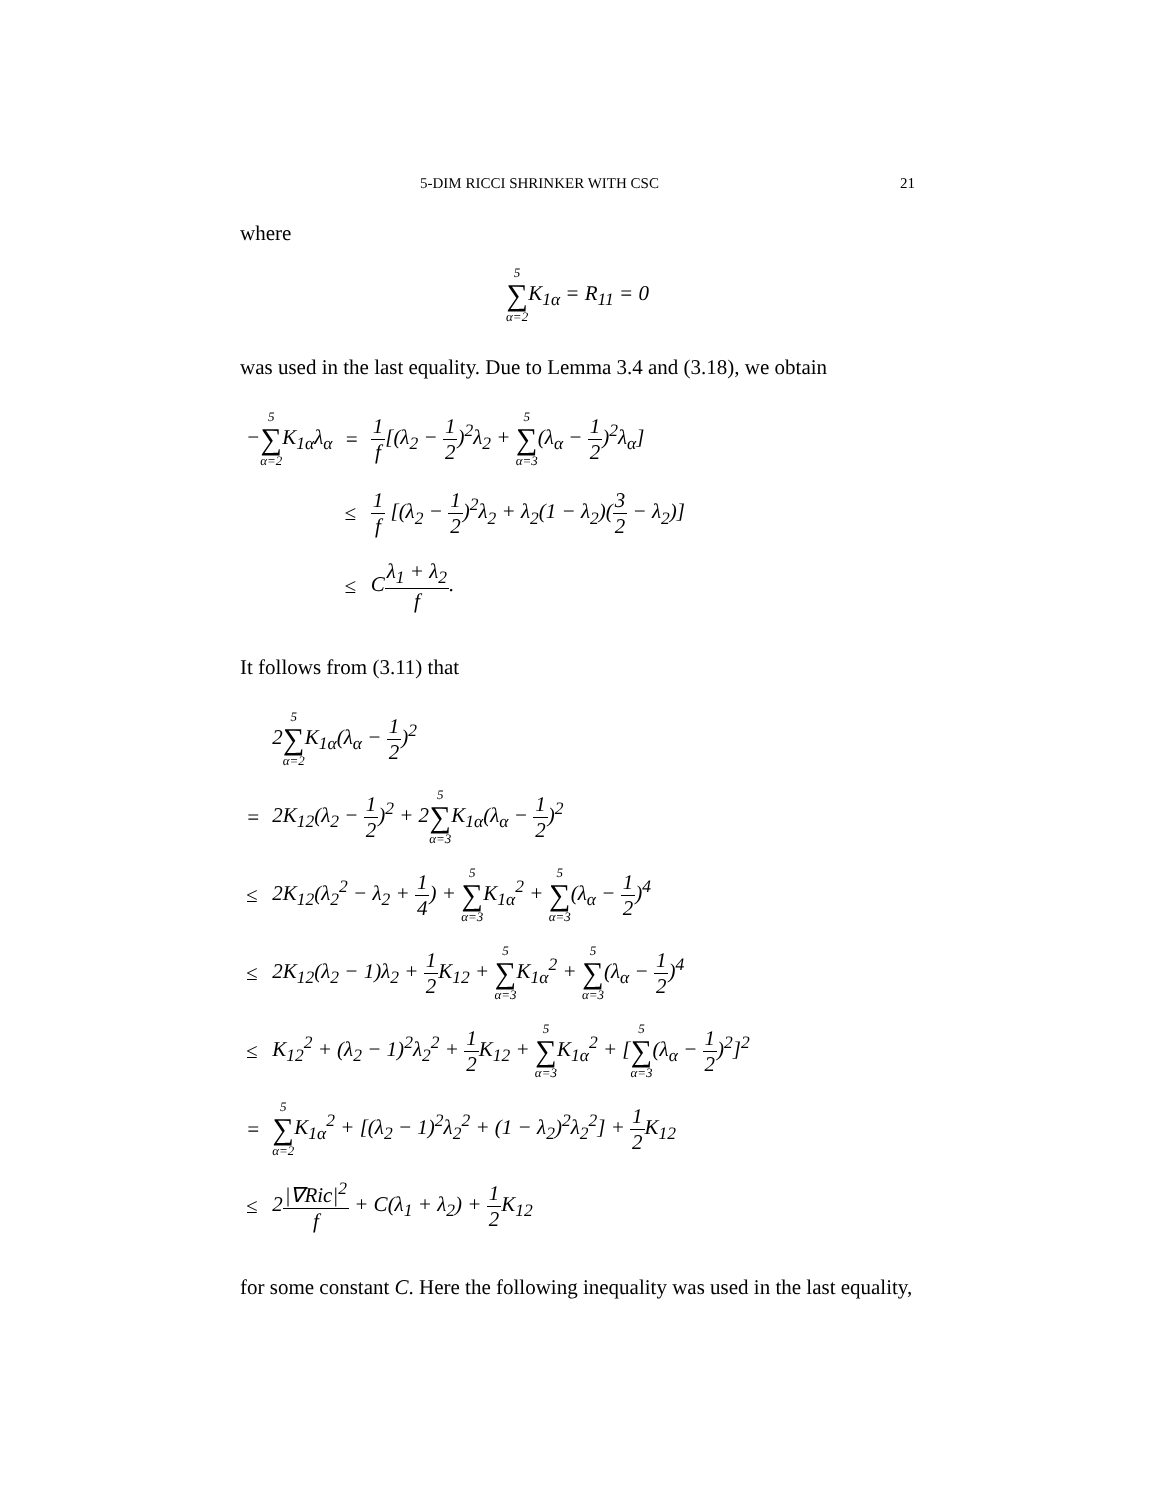5-DIM RICCI SHRINKER WITH CSC 21
where
5 ∑ α=2 K<sub>1α</sub> = R<sub>11</sub> = 0
was used in the last equality. Due to Lemma 3.4 and (3.18), we obtain
| − 5 ∑ α=2 K<sub>1α</sub>λ<sub>α</sub> | = | 1 f [(λ<sub>2</sub> − 1 2 )<sup>2</sup>λ<sub>2</sub> + 5 ∑ α=3 (λ<sub>α</sub> − 1 2 )<sup>2</sup>λ<sub>α</sub>] |
| | ≤ | 1 f [(λ<sub>2</sub> − 1 2 )<sup>2</sup>λ<sub>2</sub> + λ<sub>2</sub>(1 − λ<sub>2</sub>)( 3 2 − λ<sub>2</sub>)] |
| | ≤ | C λ<sub>1</sub> + λ<sub>2</sub> f . |
It follows from (3.11) that
| | 2 5 ∑ α=2 K<sub>1α</sub>(λ<sub>α</sub> − 1 2 )<sup>2</sup> |
| = | 2K<sub>12</sub>(λ<sub>2</sub> − 1 2 )<sup>2</sup> + 2 5 ∑ α=3 K<sub>1α</sub>(λ<sub>α</sub> − 1 2 )<sup>2</sup> |
| ≤ | 2K<sub>12</sub>(λ<sub>2</sub><sup>2</sup> − λ<sub>2</sub> + 1 4 ) + 5 ∑ α=3 K<sub>1α</sub><sup>2</sup> + 5 ∑ α=3 (λ<sub>α</sub> − 1 2 )<sup>4</sup> |
| ≤ | 2K<sub>12</sub>(λ<sub>2</sub> − 1)λ<sub>2</sub> + 1 2 K<sub>12</sub> + 5 ∑ α=3 K<sub>1α</sub><sup>2</sup> + 5 ∑ α=3 (λ<sub>α</sub> − 1 2 )<sup>4</sup> |
| ≤ | K<sub>12</sub><sup>2</sup> + (λ<sub>2</sub> − 1)<sup>2</sup>λ<sub>2</sub><sup>2</sup> + 1 2 K<sub>12</sub> + 5 ∑ α=3 K<sub>1α</sub><sup>2</sup> + [ 5 ∑ α=3 (λ<sub>α</sub> − 1 2 )<sup>2</sup>]<sup>2</sup> |
| = | 5 ∑ α=2 K<sub>1α</sub><sup>2</sup> + [(λ<sub>2</sub> − 1)<sup>2</sup>λ<sub>2</sub><sup>2</sup> + (1 − λ<sub>2</sub>)<sup>2</sup>λ<sub>2</sub><sup>2</sup>] + 1 2 K<sub>12</sub> |
| ≤ | 2 /∇Ric/<sup>2</sup> f + C(λ<sub>1</sub> + λ<sub>2</sub>) + 1 2 K<sub>12</sub> |
for some constant C. Here the following inequality was used in the last equality,